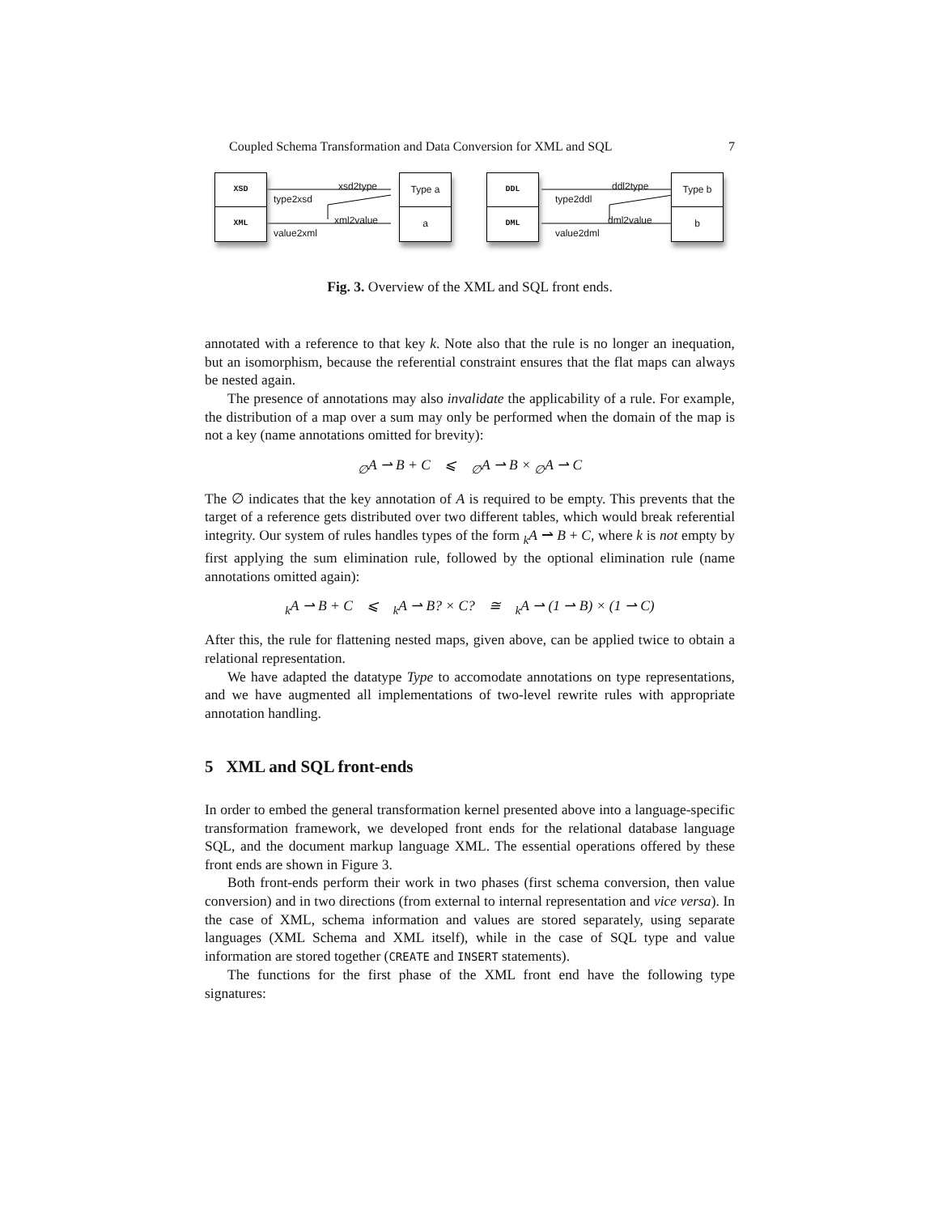Coupled Schema Transformation and Data Conversion for XML and SQL 7
XSD
XML
Type a
a
xsd2type
type2xsd
xml2value
value2xml
DDL
DML
Type b
b
ddl2type
type2ddl
dml2value
value2dml
Fig. 3. Overview of the XML and SQL front ends.
annotated with a reference to that key k. Note also that the rule is no longer an inequation, but an isomorphism, because the referential constraint ensures that the flat maps can always be nested again.
The presence of annotations may also invalidate the applicability of a rule. For example, the distribution of a map over a sum may only be performed when the domain of the map is not a key (name annotations omitted for brevity):
<sub>∅</sub>A ⇀ B + C ⩽ <sub>∅</sub>A ⇀ B × <sub>∅</sub>A ⇀ C
The ∅ indicates that the key annotation of A is required to be empty. This prevents that the target of a reference gets distributed over two different tables, which would break referential integrity. Our system of rules handles types of the form <sub>k</sub>A ⇀ B + C, where k is not empty by first applying the sum elimination rule, followed by the optional elimination rule (name annotations omitted again):
<sub>k</sub>A ⇀ B + C ⩽ <sub>k</sub>A ⇀ B? × C? ≅ <sub>k</sub>A ⇀ (1 ⇀ B) × (1 ⇀ C)
After this, the rule for flattening nested maps, given above, can be applied twice to obtain a relational representation.
We have adapted the datatype Type to accomodate annotations on type representations, and we have augmented all implementations of two-level rewrite rules with appropriate annotation handling.
5 XML and SQL front-ends
In order to embed the general transformation kernel presented above into a language-specific transformation framework, we developed front ends for the relational database language SQL, and the document markup language XML. The essential operations offered by these front ends are shown in Figure 3.
Both front-ends perform their work in two phases (first schema conversion, then value conversion) and in two directions (from external to internal representation and vice versa). In the case of XML, schema information and values are stored separately, using separate languages (XML Schema and XML itself), while in the case of SQL type and value information are stored together (CREATE and INSERT statements).
The functions for the first phase of the XML front end have the following type signatures: